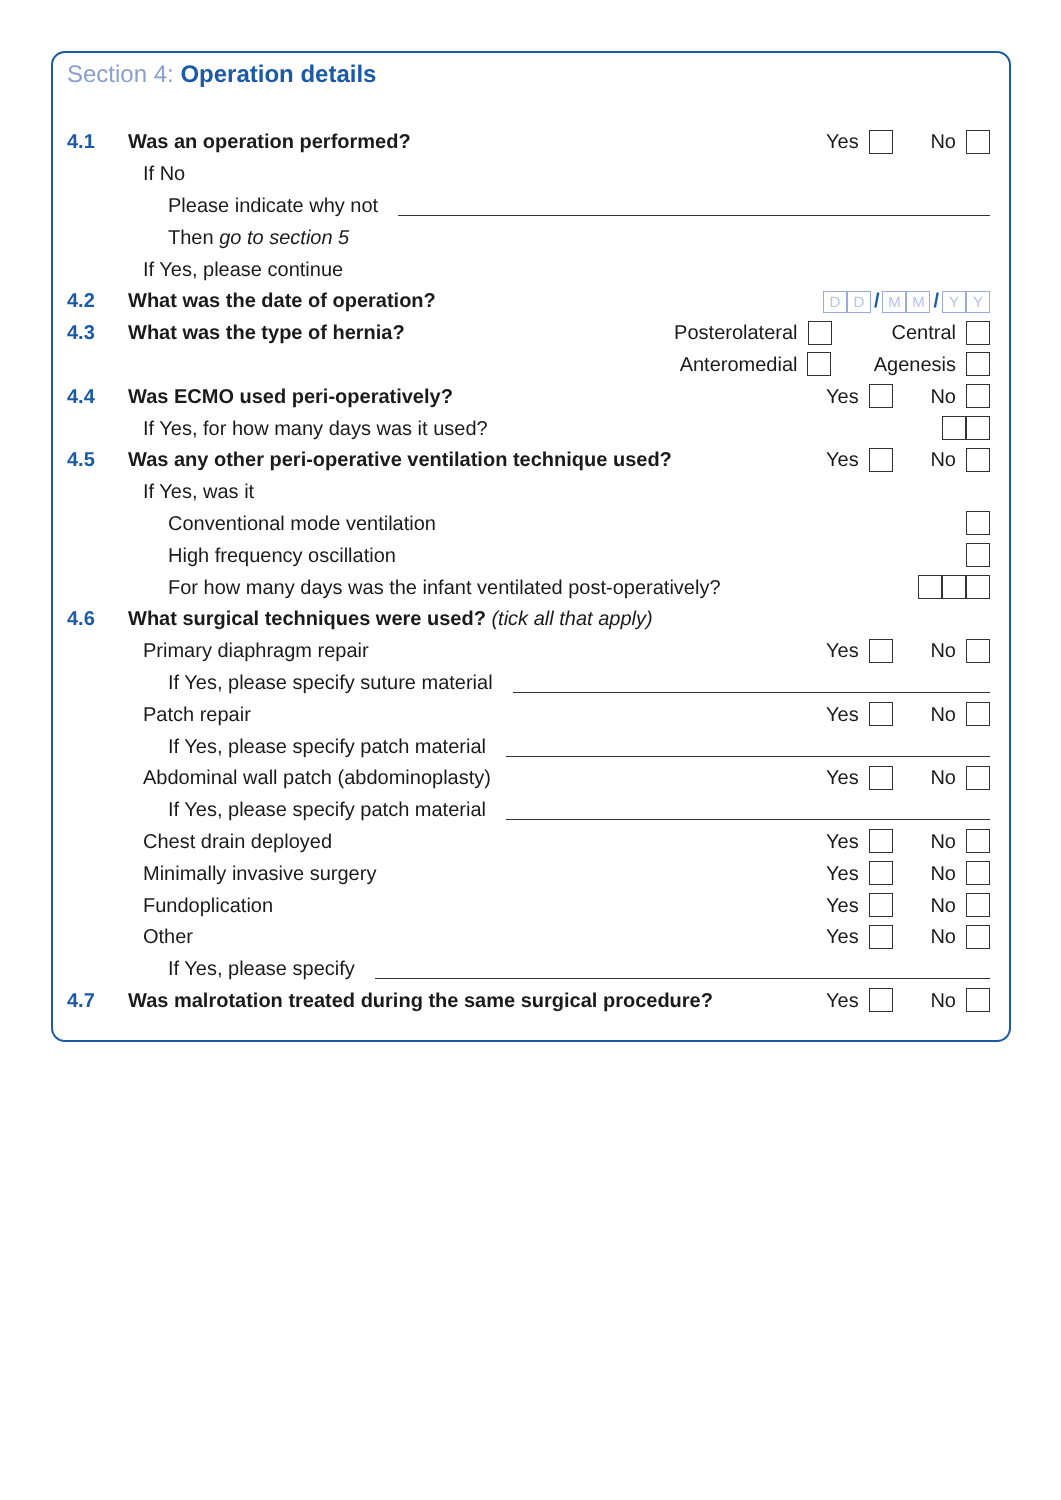Section 4: Operation details
4.1 Was an operation performed? Yes No
If No
Please indicate why not
Then go to section 5
If Yes, please continue
4.2 What was the date of operation? D D / M M / Y Y
4.3 What was the type of hernia? Posterolateral Central
Anteromedial Agenesis
4.4 Was ECMO used peri-operatively? Yes No
If Yes, for how many days was it used?
4.5 Was any other peri-operative ventilation technique used? Yes No
If Yes, was it
Conventional mode ventilation
High frequency oscillation
For how many days was the infant ventilated post-operatively?
4.6 What surgical techniques were used? (tick all that apply)
Primary diaphragm repair Yes No
If Yes, please specify suture material
Patch repair Yes No
If Yes, please specify patch material
Abdominal wall patch (abdominoplasty) Yes No
If Yes, please specify patch material
Chest drain deployed Yes No
Minimally invasive surgery Yes No
Fundoplication Yes No
Other Yes No
If Yes, please specify
4.7 Was malrotation treated during the same surgical procedure? Yes No